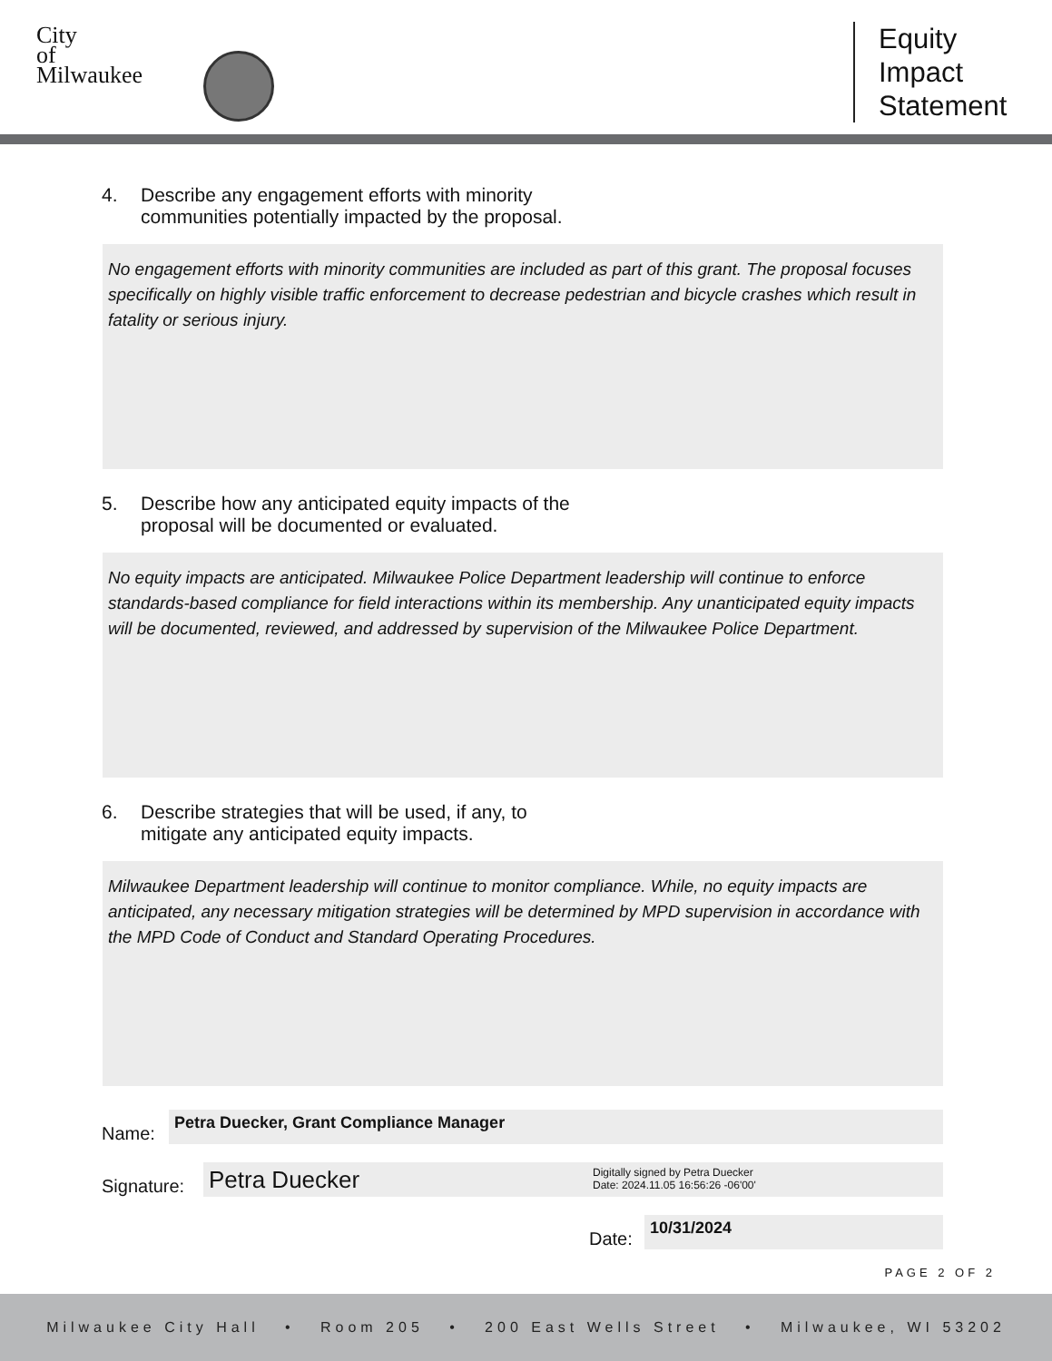City
of
Milwaukee
Equity
Impact
Statement
4. Describe any engagement efforts with minority
communities potentially impacted by the proposal.
No engagement efforts with minority communities are included as part of this grant. The proposal focuses specifically on highly visible traffic enforcement to decrease pedestrian and bicycle crashes which result in fatality or serious injury.
5. Describe how any anticipated equity impacts of the
proposal will be documented or evaluated.
No equity impacts are anticipated. Milwaukee Police Department leadership will continue to enforce standards-based compliance for field interactions within its membership. Any unanticipated equity impacts will be documented, reviewed, and addressed by supervision of the Milwaukee Police Department.
6. Describe strategies that will be used, if any, to
mitigate any anticipated equity impacts.
Milwaukee Department leadership will continue to monitor compliance. While, no equity impacts are anticipated, any necessary mitigation strategies will be determined by MPD supervision in accordance with the MPD Code of Conduct and Standard Operating Procedures.
Name:
Petra Duecker, Grant Compliance Manager
Signature:
Petra Duecker Digitally signed by Petra Duecker
Date: 2024.11.05 16:56:26 -06'00'
Date:
10/31/2024
PAGE 2 OF 2
Milwaukee City Hall • Room 205 • 200 East Wells Street • Milwaukee, WI 53202